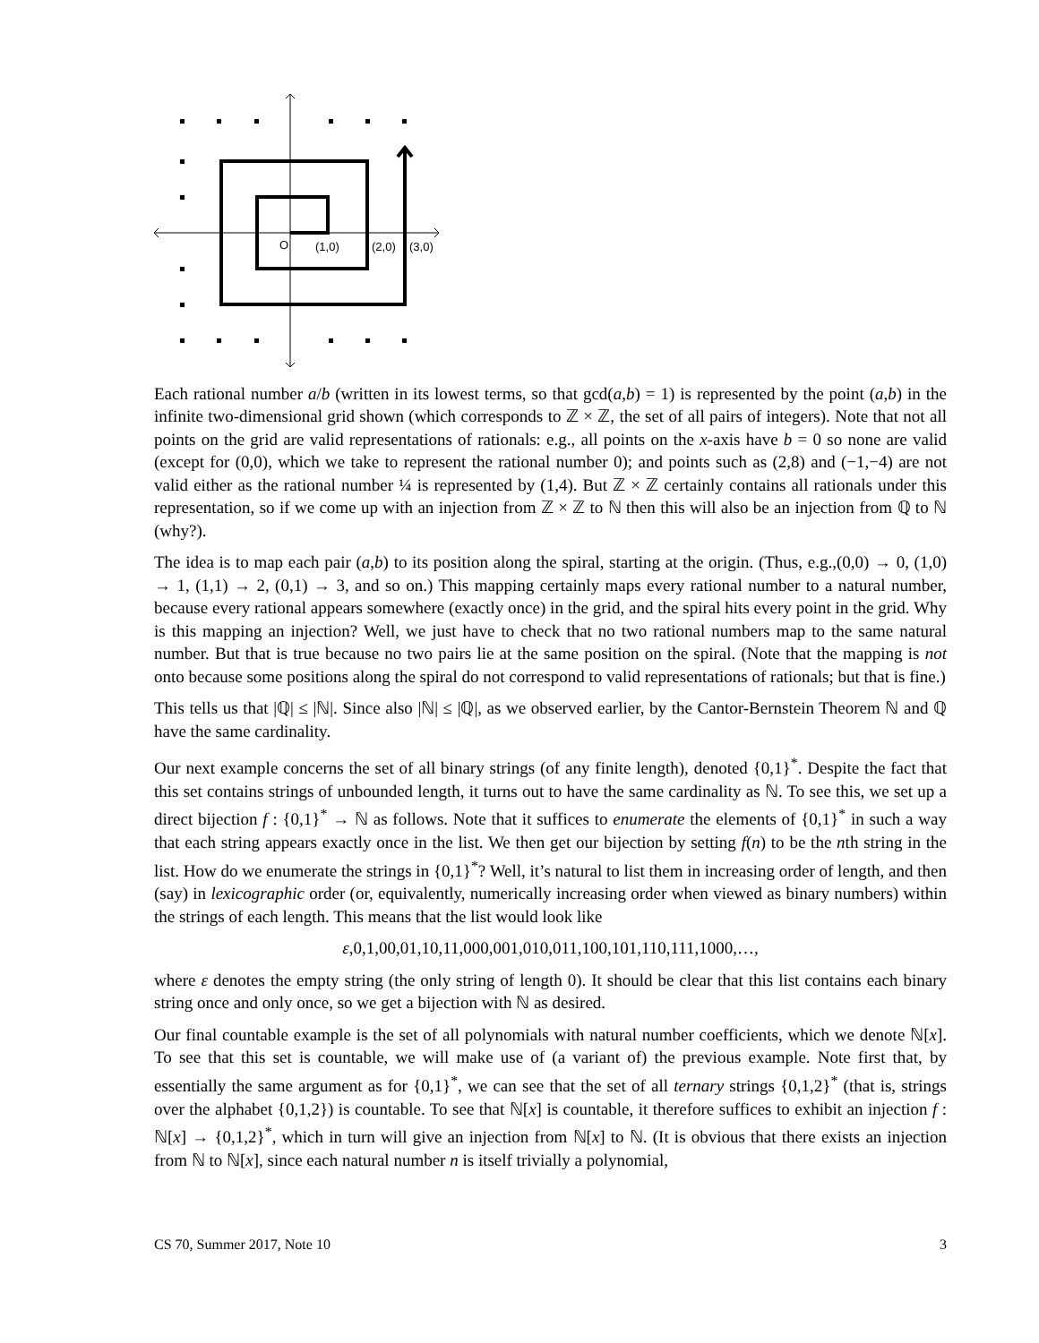O
(1,0)
(2,0)
(3,0)
Each rational number a/b (written in its lowest terms, so that gcd(a,b) = 1) is represented by the point (a,b) in the infinite two-dimensional grid shown (which corresponds to ℤ × ℤ, the set of all pairs of integers). Note that not all points on the grid are valid representations of rationals: e.g., all points on the x-axis have b = 0 so none are valid (except for (0,0), which we take to represent the rational number 0); and points such as (2,8) and (−1,−4) are not valid either as the rational number ¼ is represented by (1,4). But ℤ × ℤ certainly contains all rationals under this representation, so if we come up with an injection from ℤ × ℤ to ℕ then this will also be an injection from ℚ to ℕ (why?).
The idea is to map each pair (a,b) to its position along the spiral, starting at the origin. (Thus, e.g.,(0,0) → 0, (1,0) → 1, (1,1) → 2, (0,1) → 3, and so on.) This mapping certainly maps every rational number to a natural number, because every rational appears somewhere (exactly once) in the grid, and the spiral hits every point in the grid. Why is this mapping an injection? Well, we just have to check that no two rational numbers map to the same natural number. But that is true because no two pairs lie at the same position on the spiral. (Note that the mapping is not onto because some positions along the spiral do not correspond to valid representations of rationals; but that is fine.)
This tells us that |ℚ| ≤ |ℕ|. Since also |ℕ| ≤ |ℚ|, as we observed earlier, by the Cantor-Bernstein Theorem ℕ and ℚ have the same cardinality.
Our next example concerns the set of all binary strings (of any finite length), denoted {0,1}<sup>*</sup>. Despite the fact that this set contains strings of unbounded length, it turns out to have the same cardinality as ℕ. To see this, we set up a direct bijection f : {0,1}<sup>*</sup> → ℕ as follows. Note that it suffices to enumerate the elements of {0,1}<sup>*</sup> in such a way that each string appears exactly once in the list. We then get our bijection by setting f(n) to be the nth string in the list. How do we enumerate the strings in {0,1}<sup>*</sup>? Well, it’s natural to list them in increasing order of length, and then (say) in lexicographic order (or, equivalently, numerically increasing order when viewed as binary numbers) within the strings of each length. This means that the list would look like
ε,0,1,00,01,10,11,000,001,010,011,100,101,110,111,1000,…,
where ε denotes the empty string (the only string of length 0). It should be clear that this list contains each binary string once and only once, so we get a bijection with ℕ as desired.
Our final countable example is the set of all polynomials with natural number coefficients, which we denote ℕ[x]. To see that this set is countable, we will make use of (a variant of) the previous example. Note first that, by essentially the same argument as for {0,1}<sup>*</sup>, we can see that the set of all ternary strings {0,1,2}<sup>*</sup> (that is, strings over the alphabet {0,1,2}) is countable. To see that ℕ[x] is countable, it therefore suffices to exhibit an injection f : ℕ[x] → {0,1,2}<sup>*</sup>, which in turn will give an injection from ℕ[x] to ℕ. (It is obvious that there exists an injection from ℕ to ℕ[x], since each natural number n is itself trivially a polynomial,
CS 70, Summer 2017, Note 10 3